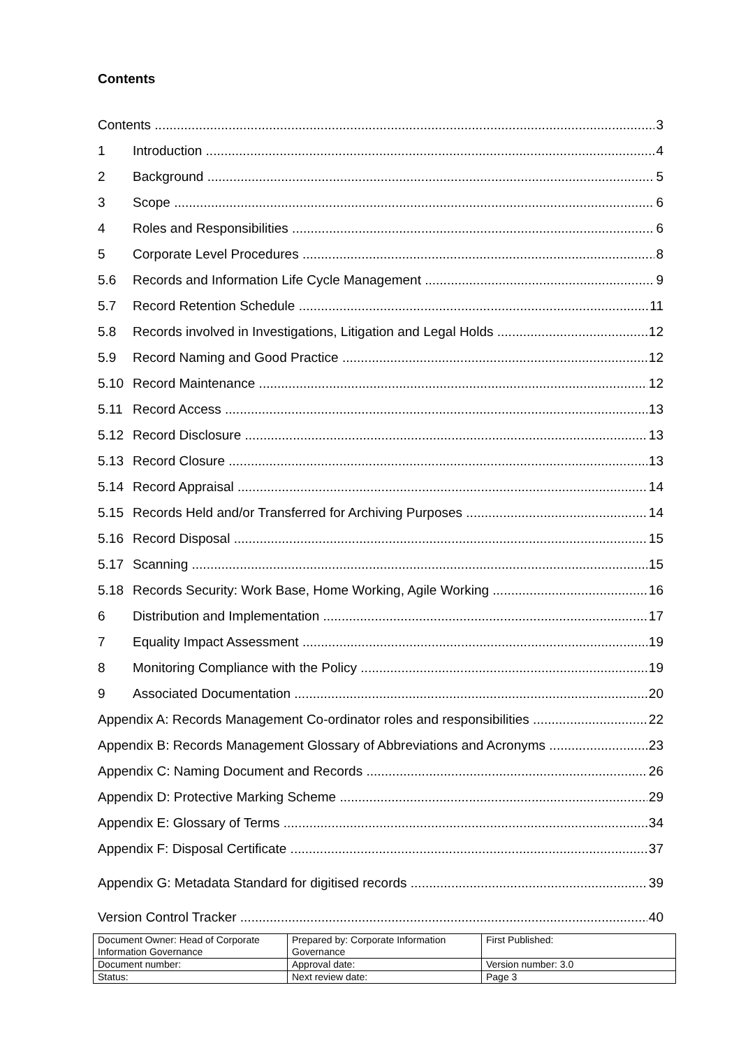Contents
Contents 3
1 Introduction 4
2 Background 5
3 Scope 6
4 Roles and Responsibilities 6
5 Corporate Level Procedures 8
5.6 Records and Information Life Cycle Management 9
5.7 Record Retention Schedule 11
5.8 Records involved in Investigations, Litigation and Legal Holds 12
5.9 Record Naming and Good Practice 12
5.10 Record Maintenance 12
5.11 Record Access 13
5.12 Record Disclosure 13
5.13 Record Closure 13
5.14 Record Appraisal 14
5.15 Records Held and/or Transferred for Archiving Purposes 14
5.16 Record Disposal 15
5.17 Scanning 15
5.18 Records Security: Work Base, Home Working, Agile Working 16
6 Distribution and Implementation 17
7 Equality Impact Assessment 19
8 Monitoring Compliance with the Policy 19
9 Associated Documentation 20
Appendix A: Records Management Co-ordinator roles and responsibilities 22
Appendix B: Records Management Glossary of Abbreviations and Acronyms 23
Appendix C: Naming Document and Records 26
Appendix D: Protective Marking Scheme 29
Appendix E: Glossary of Terms 34
Appendix F: Disposal Certificate 37
Appendix G: Metadata Standard for digitised records 39
Version Control Tracker 40
| Document Owner: Head of Corporate Information Governance | Prepared by: Corporate Information Governance | First Published: |
| Document number: | Approval date: | Version number: 3.0 |
| Status: | Next review date: | Page 3 |